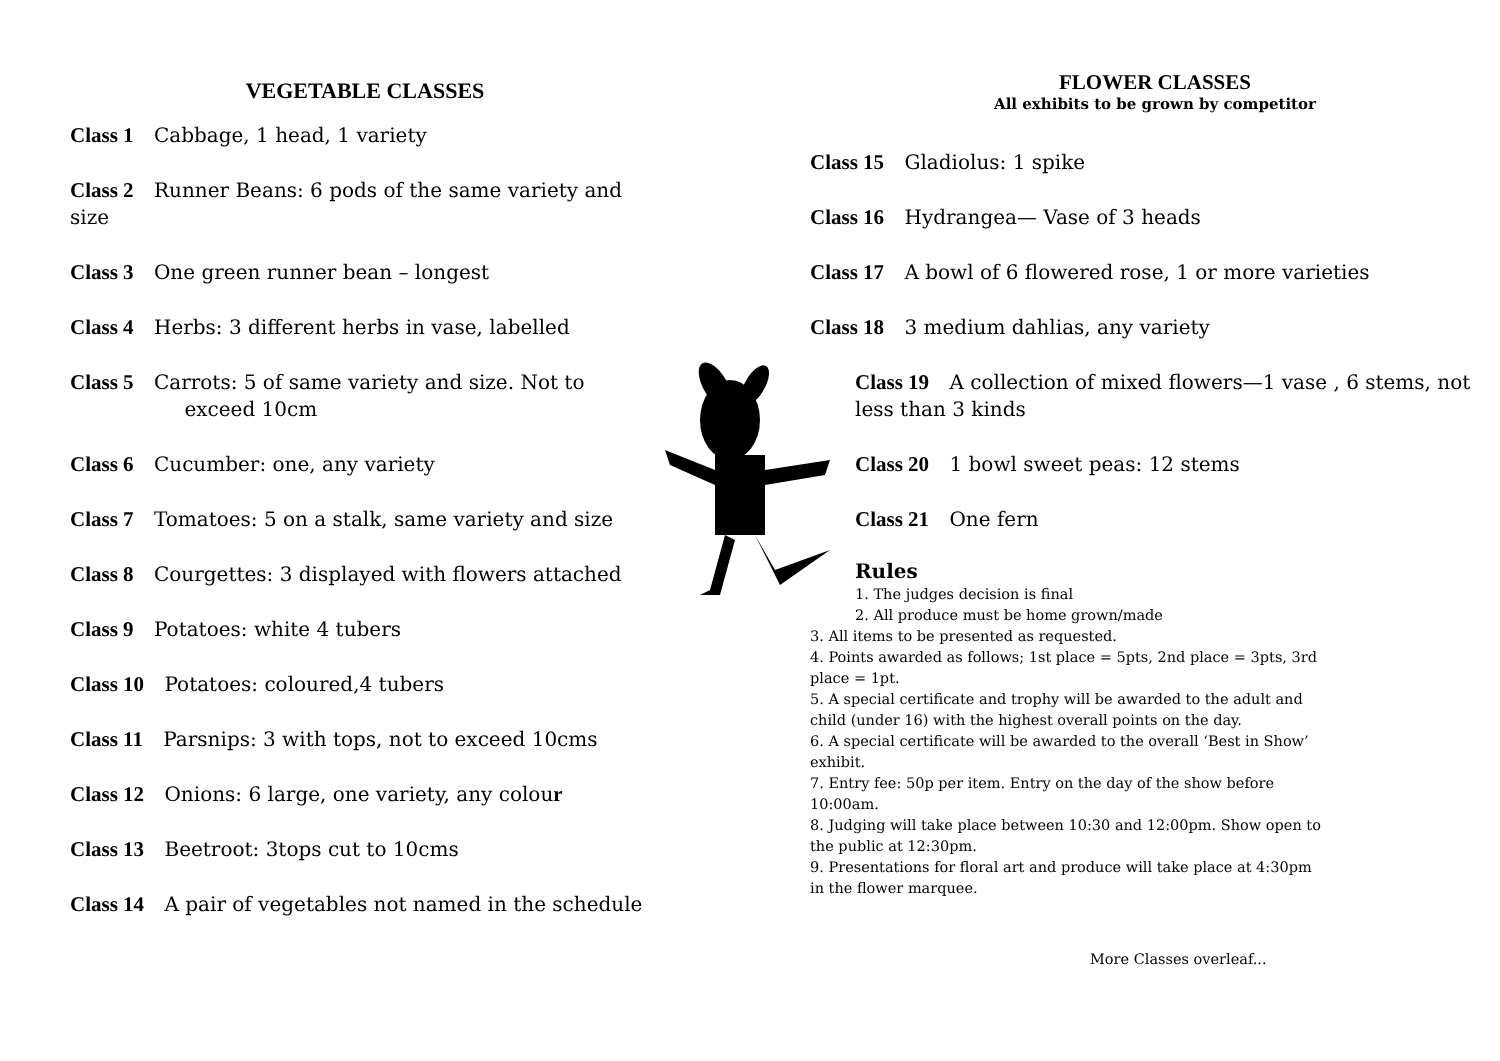VEGETABLE CLASSES
Class 1 Cabbage, 1 head, 1 variety
Class 2 Runner Beans: 6 pods of the same variety and size
Class 3 One green runner bean – longest
Class 4 Herbs: 3 different herbs in vase, labelled
Class 5 Carrots: 5 of same variety and size. Not to
exceed 10cm
Class 6 Cucumber: one, any variety
Class 7 Tomatoes: 5 on a stalk, same variety and size
Class 8 Courgettes: 3 displayed with flowers attached
Class 9 Potatoes: white 4 tubers
Class 10 Potatoes: coloured,4 tubers
Class 11 Parsnips: 3 with tops, not to exceed 10cms
Class 12 Onions: 6 large, one variety, any colour
Class 13 Beetroot: 3tops cut to 10cms
Class 14 A pair of vegetables not named in the schedule
FLOWER CLASSES
All exhibits to be grown by competitor
Class 15 Gladiolus: 1 spike
Class 16 Hydrangea— Vase of 3 heads
Class 17 A bowl of 6 flowered rose, 1 or more varieties
Class 18 3 medium dahlias, any variety
Class 19 A collection of mixed flowers—1 vase , 6 stems, not less than 3 kinds
Class 20 1 bowl sweet peas: 12 stems
Class 21 One fern
Rules
1. The judges decision is final
2. All produce must be home grown/made
3. All items to be presented as requested.
4. Points awarded as follows; 1st place = 5pts, 2nd place = 3pts, 3rd place = 1pt.
5. A special certificate and trophy will be awarded to the adult and child (under 16) with the highest overall points on the day.
6. A special certificate will be awarded to the overall ‘Best in Show’ exhibit.
7. Entry fee: 50p per item. Entry on the day of the show before 10:00am.
8. Judging will take place between 10:30 and 12:00pm. Show open to the public at 12:30pm.
9. Presentations for floral art and produce will take place at 4:30pm in the flower marquee.
More Classes overleaf...